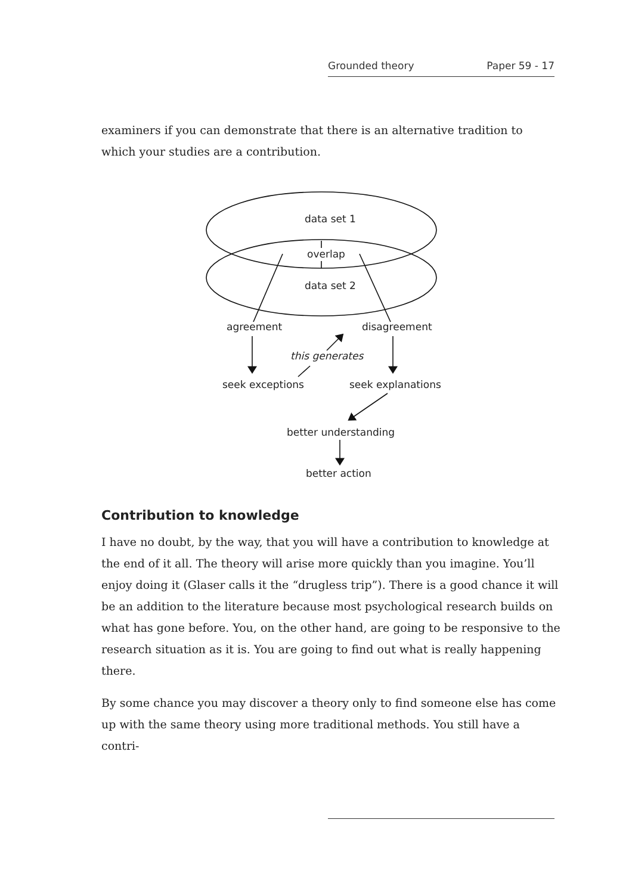Grounded theory Paper 59 - 17
examiners if you can demonstrate that there is an alternative tradition to which your studies are a contribution.
data set 1
overlap
data set 2
agreement
disagreement
this generates
seek exceptions
seek explanations
better understanding
better action
Contribution to knowledge
I have no doubt, by the way, that you will have a contribution to knowledge at the end of it all. The theory will arise more quickly than you imagine. You’ll enjoy doing it (Glaser calls it the “drugless trip”). There is a good chance it will be an addition to the literature because most psychological research builds on what has gone before. You, on the other hand, are going to be responsive to the research situation as it is. You are going to find out what is really happening there.
By some chance you may discover a theory only to find someone else has come up with the same theory using more traditional methods. You still have a contri-